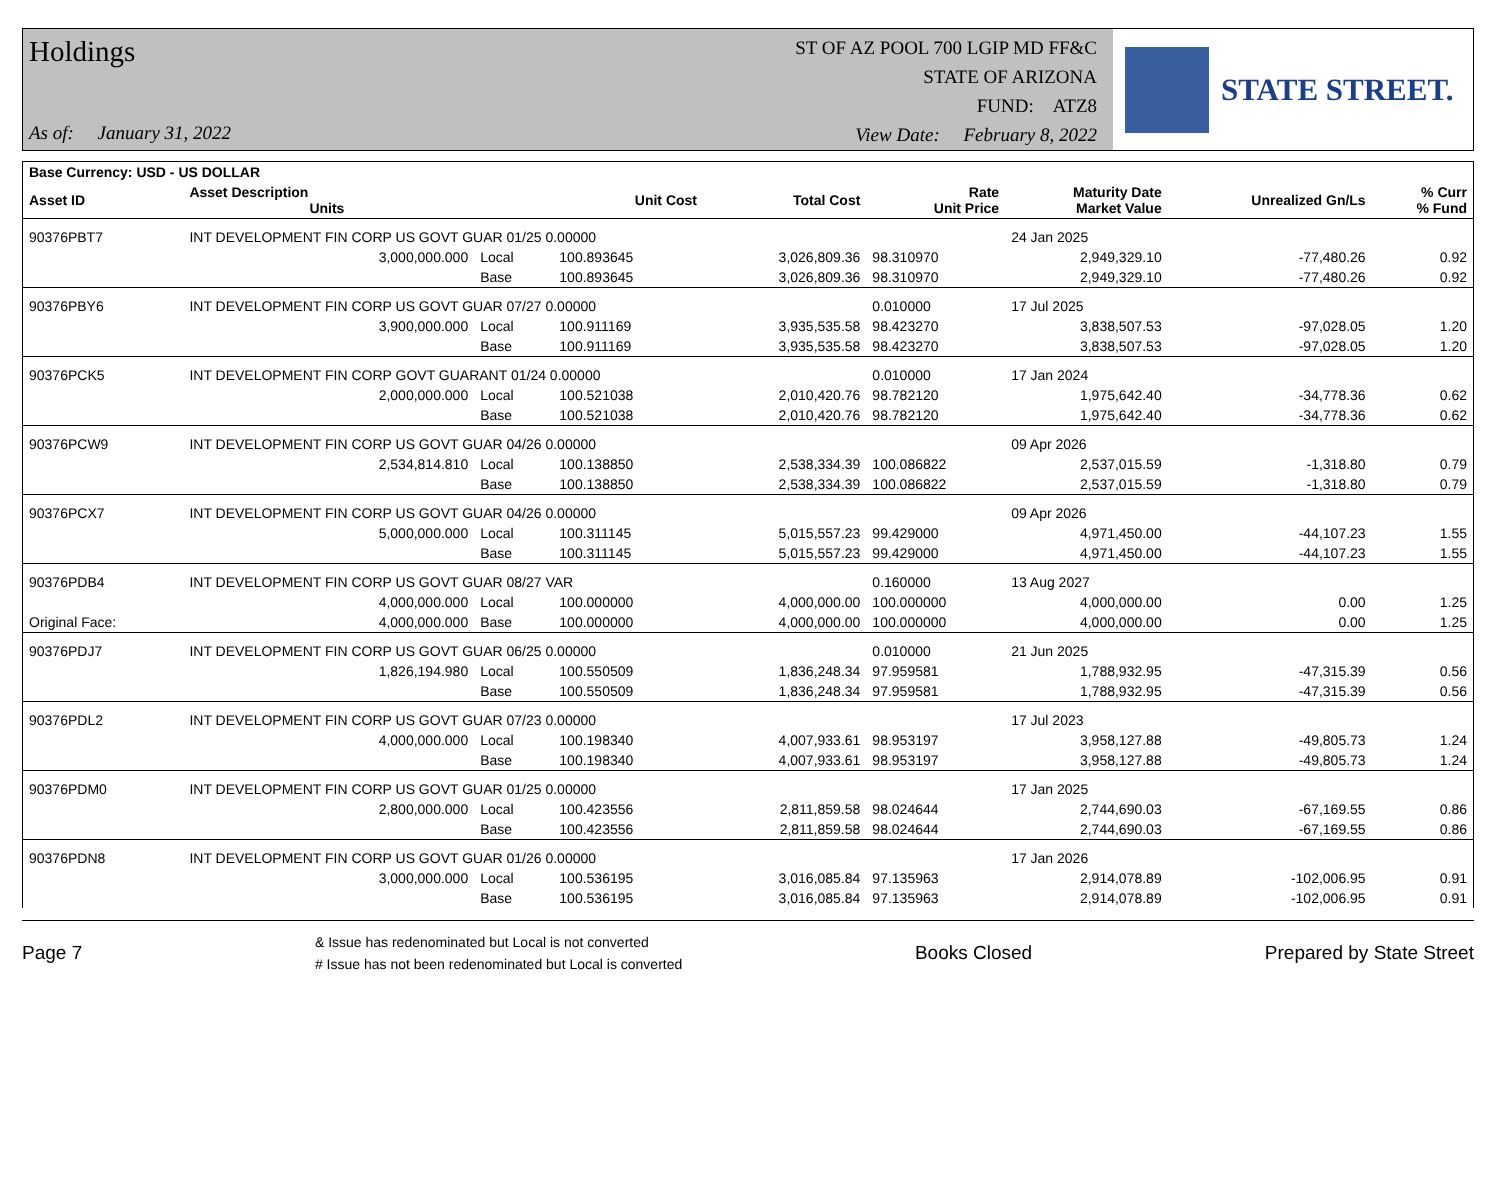Holdings
As of: January 31, 2022
ST OF AZ POOL 700 LGIP MD FF&C
STATE OF ARIZONA
FUND: ATZ8
View Date: February 8, 2022
STATE STREET.
| Base Currency: USD - US DOLLAR | | | | | | | | |
| --- | --- | --- | --- | --- | --- | --- | --- | --- |
| Asset ID | Asset Description Units | | Unit Cost | Total Cost | Rate Unit Price | Maturity Date Market Value | Unrealized Gn/Ls | % Curr % Fund |
| 90376PBT7 | INT DEVELOPMENT FIN CORP US GOVT GUAR 01/25 0.00000 | | | | | 24 Jan 2025 | | |
| | 3,000,000.000 | Local | 100.893645 | 3,026,809.36 | 98.310970 | 2,949,329.10 | -77,480.26 | 0.92 |
| | | Base | 100.893645 | 3,026,809.36 | 98.310970 | 2,949,329.10 | -77,480.26 | 0.92 |
| 90376PBY6 | INT DEVELOPMENT FIN CORP US GOVT GUAR 07/27 0.00000 | | | | 0.010000 | 17 Jul 2025 | | |
| | 3,900,000.000 | Local | 100.911169 | 3,935,535.58 | 98.423270 | 3,838,507.53 | -97,028.05 | 1.20 |
| | | Base | 100.911169 | 3,935,535.58 | 98.423270 | 3,838,507.53 | -97,028.05 | 1.20 |
| 90376PCK5 | INT DEVELOPMENT FIN CORP GOVT GUARANT 01/24 0.00000 | | | | 0.010000 | 17 Jan 2024 | | |
| | 2,000,000.000 | Local | 100.521038 | 2,010,420.76 | 98.782120 | 1,975,642.40 | -34,778.36 | 0.62 |
| | | Base | 100.521038 | 2,010,420.76 | 98.782120 | 1,975,642.40 | -34,778.36 | 0.62 |
| 90376PCW9 | INT DEVELOPMENT FIN CORP US GOVT GUAR 04/26 0.00000 | | | | | 09 Apr 2026 | | |
| | 2,534,814.810 | Local | 100.138850 | 2,538,334.39 | 100.086822 | 2,537,015.59 | -1,318.80 | 0.79 |
| | | Base | 100.138850 | 2,538,334.39 | 100.086822 | 2,537,015.59 | -1,318.80 | 0.79 |
| 90376PCX7 | INT DEVELOPMENT FIN CORP US GOVT GUAR 04/26 0.00000 | | | | | 09 Apr 2026 | | |
| | 5,000,000.000 | Local | 100.311145 | 5,015,557.23 | 99.429000 | 4,971,450.00 | -44,107.23 | 1.55 |
| | | Base | 100.311145 | 5,015,557.23 | 99.429000 | 4,971,450.00 | -44,107.23 | 1.55 |
| 90376PDB4 | INT DEVELOPMENT FIN CORP US GOVT GUAR 08/27 VAR | | | | 0.160000 | 13 Aug 2027 | | |
| | 4,000,000.000 | Local | 100.000000 | 4,000,000.00 | 100.000000 | 4,000,000.00 | 0.00 | 1.25 |
| Original Face: | 4,000,000.000 | Base | 100.000000 | 4,000,000.00 | 100.000000 | 4,000,000.00 | 0.00 | 1.25 |
| 90376PDJ7 | INT DEVELOPMENT FIN CORP US GOVT GUAR 06/25 0.00000 | | | | 0.010000 | 21 Jun 2025 | | |
| | 1,826,194.980 | Local | 100.550509 | 1,836,248.34 | 97.959581 | 1,788,932.95 | -47,315.39 | 0.56 |
| | | Base | 100.550509 | 1,836,248.34 | 97.959581 | 1,788,932.95 | -47,315.39 | 0.56 |
| 90376PDL2 | INT DEVELOPMENT FIN CORP US GOVT GUAR 07/23 0.00000 | | | | | 17 Jul 2023 | | |
| | 4,000,000.000 | Local | 100.198340 | 4,007,933.61 | 98.953197 | 3,958,127.88 | -49,805.73 | 1.24 |
| | | Base | 100.198340 | 4,007,933.61 | 98.953197 | 3,958,127.88 | -49,805.73 | 1.24 |
| 90376PDM0 | INT DEVELOPMENT FIN CORP US GOVT GUAR 01/25 0.00000 | | | | | 17 Jan 2025 | | |
| | 2,800,000.000 | Local | 100.423556 | 2,811,859.58 | 98.024644 | 2,744,690.03 | -67,169.55 | 0.86 |
| | | Base | 100.423556 | 2,811,859.58 | 98.024644 | 2,744,690.03 | -67,169.55 | 0.86 |
| 90376PDN8 | INT DEVELOPMENT FIN CORP US GOVT GUAR 01/26 0.00000 | | | | | 17 Jan 2026 | | |
| | 3,000,000.000 | Local | 100.536195 | 3,016,085.84 | 97.135963 | 2,914,078.89 | -102,006.95 | 0.91 |
| | | Base | 100.536195 | 3,016,085.84 | 97.135963 | 2,914,078.89 | -102,006.95 | 0.91 |
Page 7 & Issue has redenominated but Local is not converted
# Issue has not been redenominated but Local is converted Books Closed Prepared by State Street